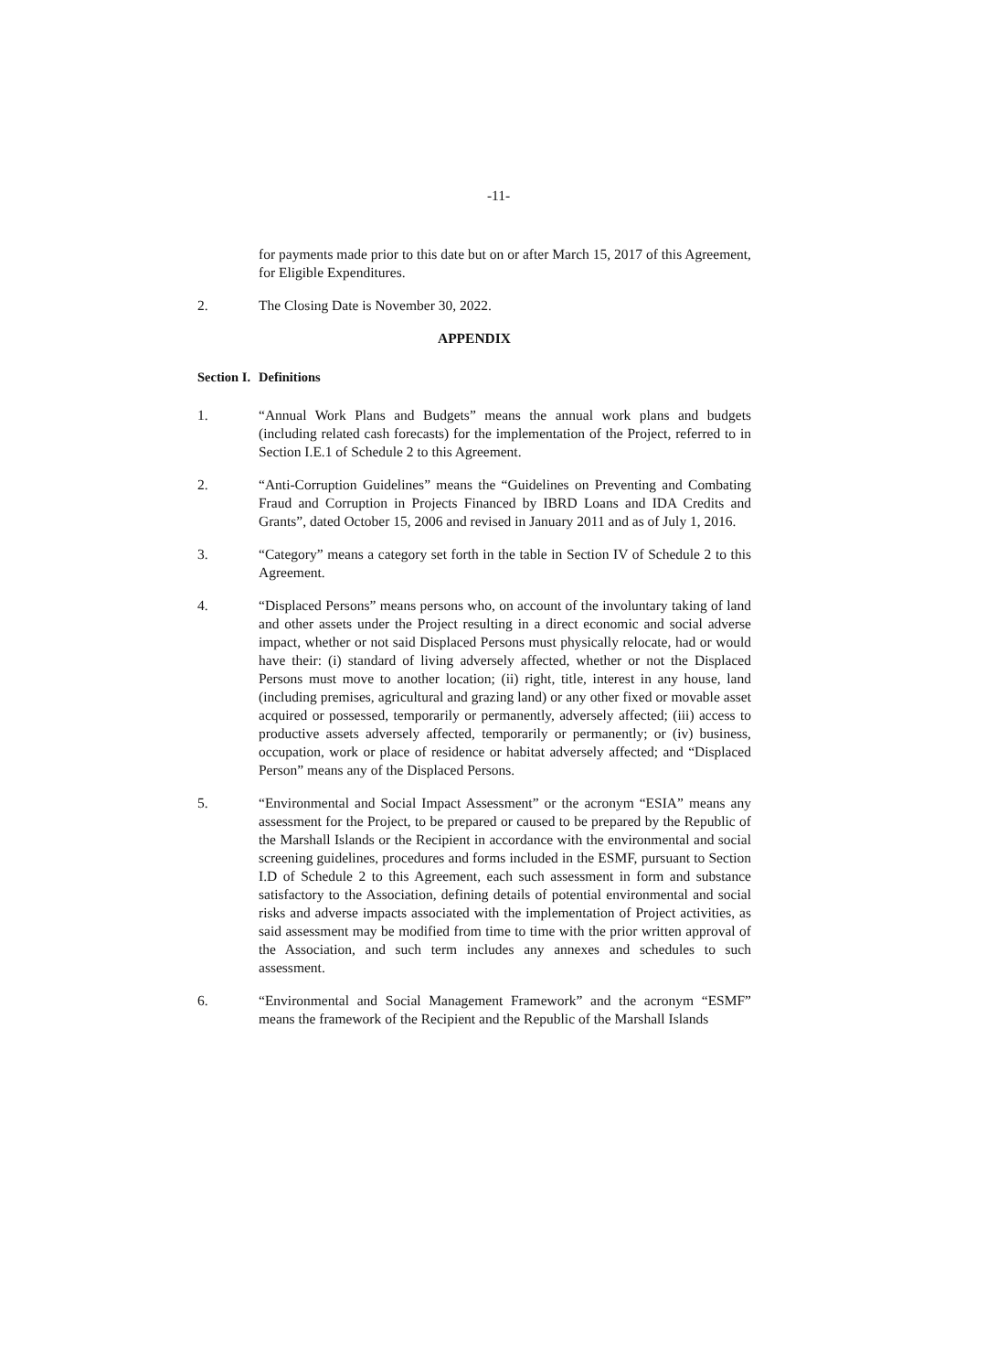-11-
for payments made prior to this date but on or after March 15, 2017 of this Agreement, for Eligible Expenditures.
2. The Closing Date is November 30, 2022.
APPENDIX
Section I. Definitions
1. “Annual Work Plans and Budgets” means the annual work plans and budgets (including related cash forecasts) for the implementation of the Project, referred to in Section I.E.1 of Schedule 2 to this Agreement.
2. “Anti-Corruption Guidelines” means the “Guidelines on Preventing and Combating Fraud and Corruption in Projects Financed by IBRD Loans and IDA Credits and Grants”, dated October 15, 2006 and revised in January 2011 and as of July 1, 2016.
3. “Category” means a category set forth in the table in Section IV of Schedule 2 to this Agreement.
4. “Displaced Persons” means persons who, on account of the involuntary taking of land and other assets under the Project resulting in a direct economic and social adverse impact, whether or not said Displaced Persons must physically relocate, had or would have their: (i) standard of living adversely affected, whether or not the Displaced Persons must move to another location; (ii) right, title, interest in any house, land (including premises, agricultural and grazing land) or any other fixed or movable asset acquired or possessed, temporarily or permanently, adversely affected; (iii) access to productive assets adversely affected, temporarily or permanently; or (iv) business, occupation, work or place of residence or habitat adversely affected; and “Displaced Person” means any of the Displaced Persons.
5. “Environmental and Social Impact Assessment” or the acronym “ESIA” means any assessment for the Project, to be prepared or caused to be prepared by the Republic of the Marshall Islands or the Recipient in accordance with the environmental and social screening guidelines, procedures and forms included in the ESMF, pursuant to Section I.D of Schedule 2 to this Agreement, each such assessment in form and substance satisfactory to the Association, defining details of potential environmental and social risks and adverse impacts associated with the implementation of Project activities, as said assessment may be modified from time to time with the prior written approval of the Association, and such term includes any annexes and schedules to such assessment.
6. “Environmental and Social Management Framework” and the acronym “ESMF” means the framework of the Recipient and the Republic of the Marshall Islands